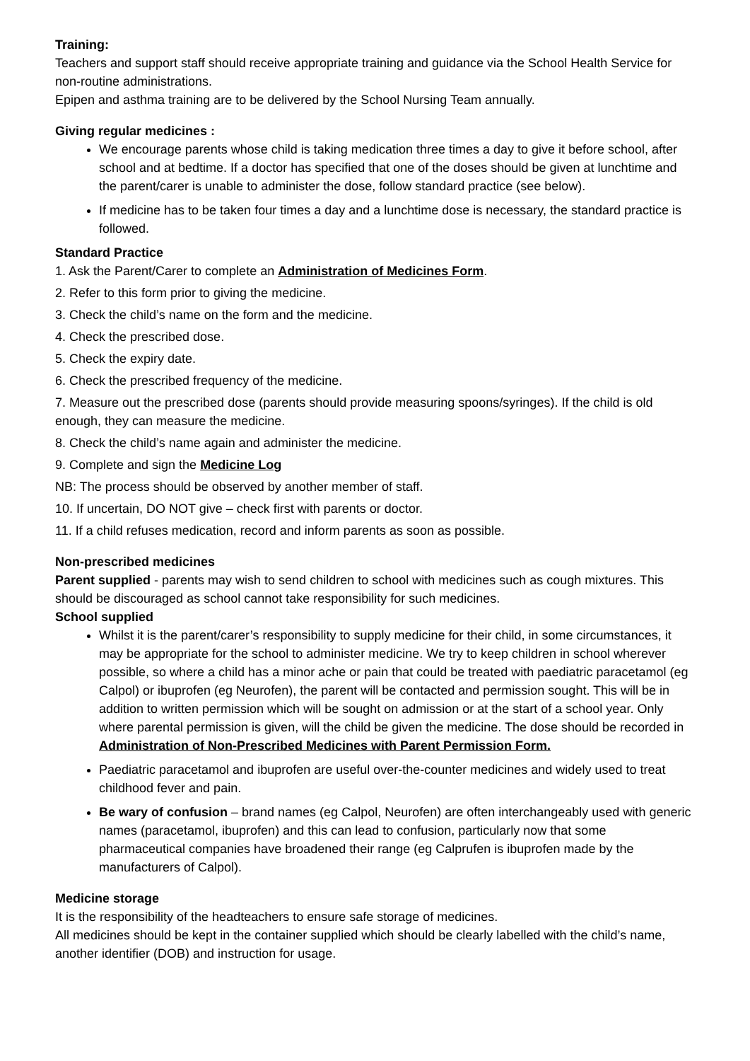Training:
Teachers and support staff should receive appropriate training and guidance via the School Health Service for non-routine administrations.
Epipen and asthma training are to be delivered by the School Nursing Team annually.
Giving regular medicines :
We encourage parents whose child is taking medication three times a day to give it before school, after school and at bedtime. If a doctor has specified that one of the doses should be given at lunchtime and the parent/carer is unable to administer the dose, follow standard practice (see below).
If medicine has to be taken four times a day and a lunchtime dose is necessary, the standard practice is followed.
Standard Practice
1. Ask the Parent/Carer to complete an Administration of Medicines Form.
2. Refer to this form prior to giving the medicine.
3. Check the child’s name on the form and the medicine.
4. Check the prescribed dose.
5. Check the expiry date.
6. Check the prescribed frequency of the medicine.
7. Measure out the prescribed dose (parents should provide measuring spoons/syringes). If the child is old enough, they can measure the medicine.
8. Check the child’s name again and administer the medicine.
9. Complete and sign the Medicine Log
NB: The process should be observed by another member of staff.
10. If uncertain, DO NOT give – check first with parents or doctor.
11. If a child refuses medication, record and inform parents as soon as possible.
Non-prescribed medicines
Parent supplied - parents may wish to send children to school with medicines such as cough mixtures. This should be discouraged as school cannot take responsibility for such medicines.
School supplied
Whilst it is the parent/carer’s responsibility to supply medicine for their child, in some circumstances, it may be appropriate for the school to administer medicine. We try to keep children in school wherever possible, so where a child has a minor ache or pain that could be treated with paediatric paracetamol (eg Calpol) or ibuprofen (eg Neurofen), the parent will be contacted and permission sought. This will be in addition to written permission which will be sought on admission or at the start of a school year. Only where parental permission is given, will the child be given the medicine. The dose should be recorded in Administration of Non-Prescribed Medicines with Parent Permission Form.
Paediatric paracetamol and ibuprofen are useful over-the-counter medicines and widely used to treat childhood fever and pain.
Be wary of confusion – brand names (eg Calpol, Neurofen) are often interchangeably used with generic names (paracetamol, ibuprofen) and this can lead to confusion, particularly now that some pharmaceutical companies have broadened their range (eg Calprufen is ibuprofen made by the manufacturers of Calpol).
Medicine storage
It is the responsibility of the headteachers to ensure safe storage of medicines.
All medicines should be kept in the container supplied which should be clearly labelled with the child’s name, another identifier (DOB) and instruction for usage.